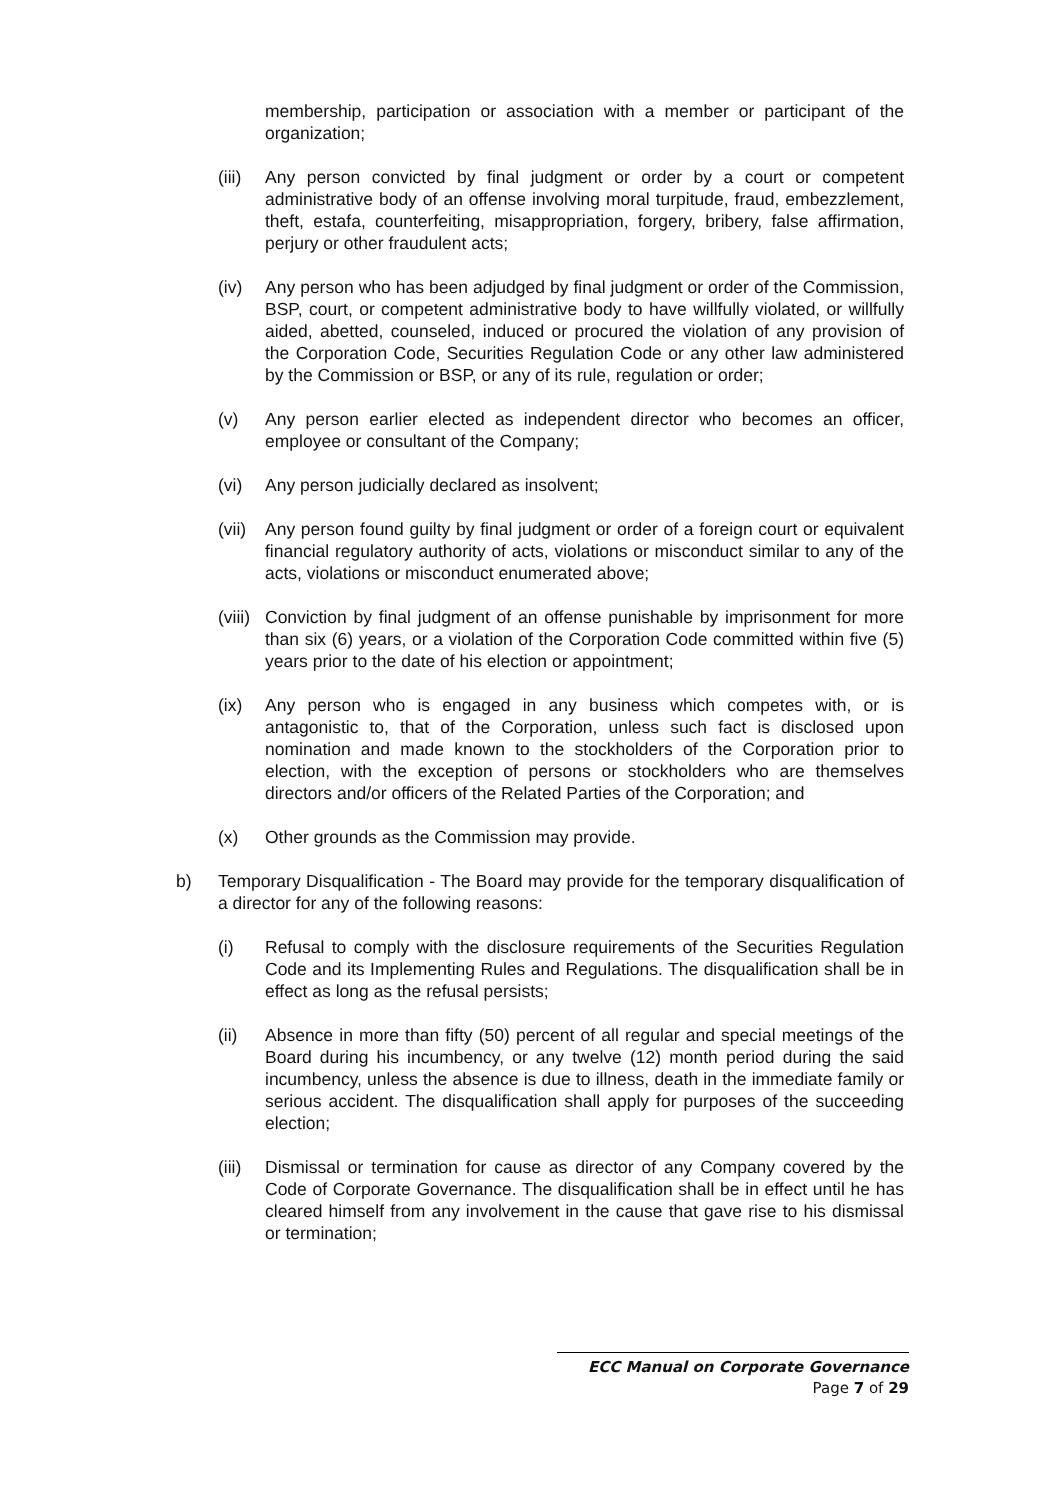membership, participation or association with a member or participant of the organization;
(iii)
Any person convicted by final judgment or order by a court or competent administrative body of an offense involving moral turpitude, fraud, embezzlement, theft, estafa, counterfeiting, misappropriation, forgery, bribery, false affirmation, perjury or other fraudulent acts;
(iv) Any person who has been adjudged by final judgment or order of the Commission, BSP, court, or competent administrative body to have willfully violated, or willfully aided, abetted, counseled, induced or procured the violation of any provision of the Corporation Code, Securities Regulation Code or any other law administered by the Commission or BSP, or any of its rule, regulation or order;
(v) Any person earlier elected as independent director who becomes an officer, employee or consultant of the Company;
(vi) Any person judicially declared as insolvent;
(vii)
Any person found guilty by final judgment or order of a foreign court or equivalent financial regulatory authority of acts, violations or misconduct similar to any of the acts, violations or misconduct enumerated above;
(viii)
Conviction by final judgment of an offense punishable by imprisonment for more than six (6) years, or a violation of the Corporation Code committed within five (5) years prior to the date of his election or appointment;
(ix) Any person who is engaged in any business which competes with, or is antagonistic to, that of the Corporation, unless such fact is disclosed upon nomination and made known to the stockholders of the Corporation prior to election, with the exception of persons or stockholders who are themselves directors and/or officers of the Related Parties of the Corporation; and
(x) Other grounds as the Commission may provide.
b) Temporary Disqualification - The Board may provide for the temporary disqualification of a director for any of the following reasons:
(i) Refusal to comply with the disclosure requirements of the Securities Regulation Code and its Implementing Rules and Regulations. The disqualification shall be in effect as long as the refusal persists;
(ii) Absence in more than fifty (50) percent of all regular and special meetings of the Board during his incumbency, or any twelve (12) month period during the said incumbency, unless the absence is due to illness, death in the immediate family or serious accident. The disqualification shall apply for purposes of the succeeding election;
(iii)
Dismissal or termination for cause as director of any Company covered by the Code of Corporate Governance. The disqualification shall be in effect until he has cleared himself from any involvement in the cause that gave rise to his dismissal or termination;
ECC Manual on Corporate Governance
Page 7 of 29